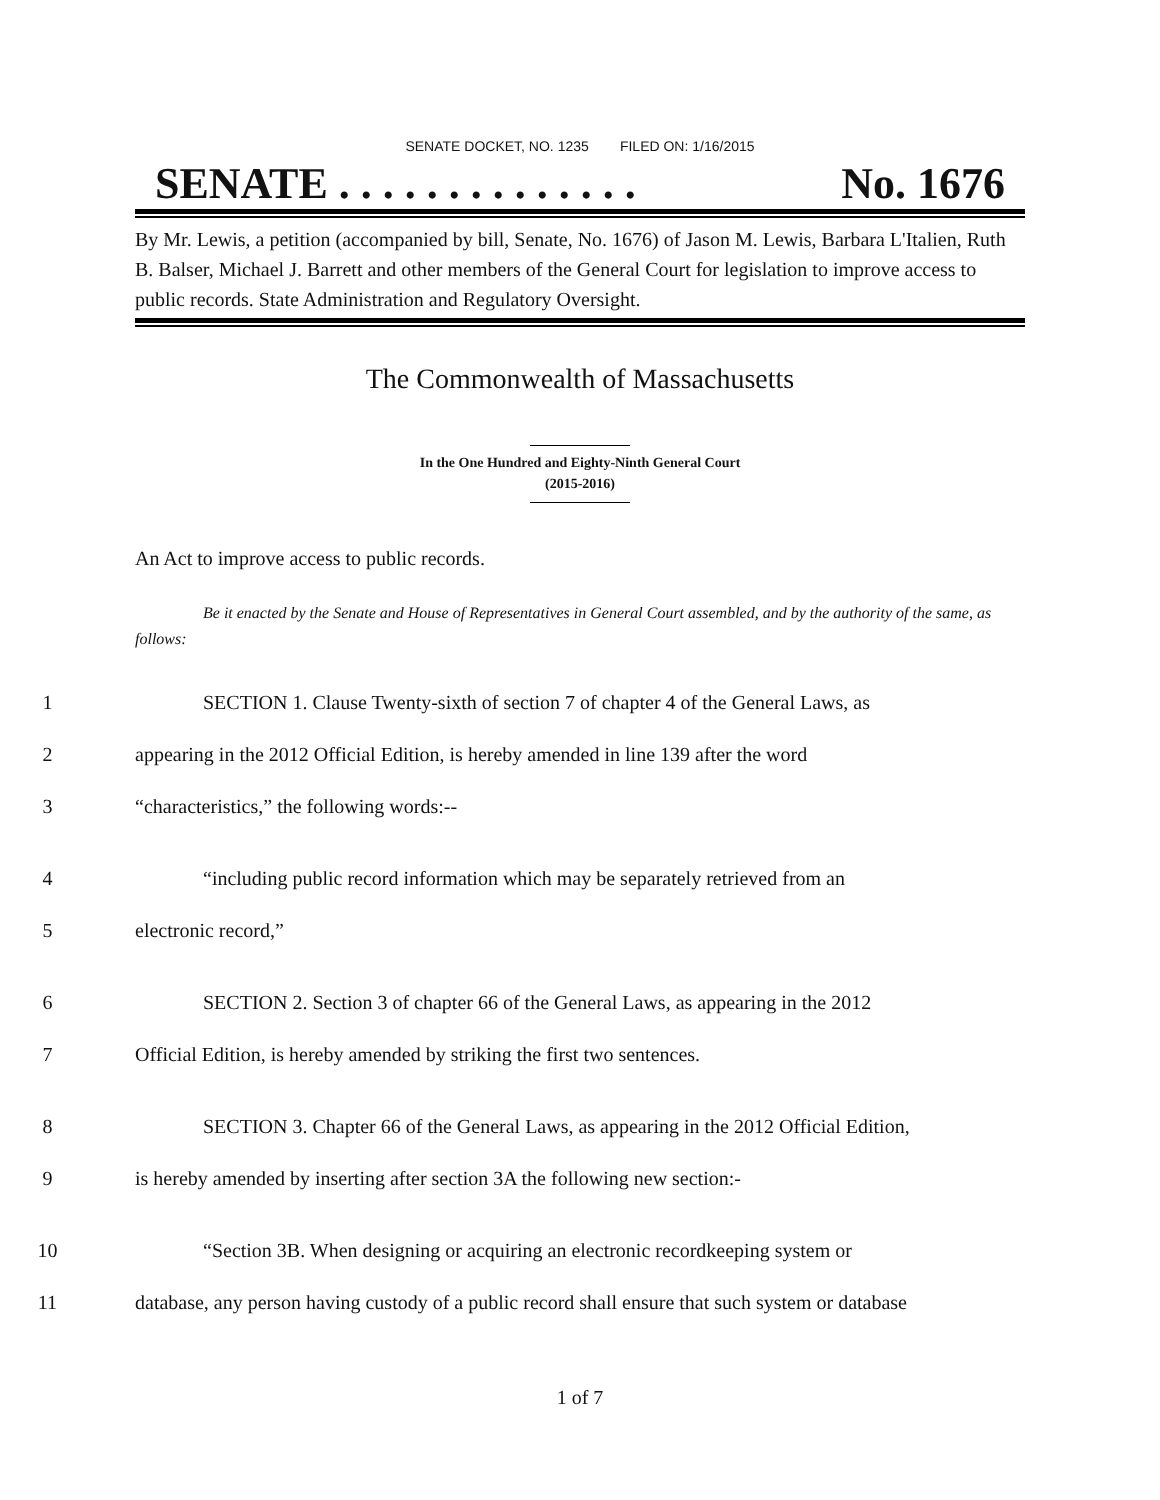SENATE DOCKET, NO. 1235 FILED ON: 1/16/2015
SENATE . . . . . . . . . . . . . . No. 1676
By Mr. Lewis, a petition (accompanied by bill, Senate, No. 1676) of Jason M. Lewis, Barbara L'Italien, Ruth B. Balser, Michael J. Barrett and other members of the General Court for legislation to improve access to public records. State Administration and Regulatory Oversight.
The Commonwealth of Massachusetts
In the One Hundred and Eighty-Ninth General Court
(2015-2016)
An Act to improve access to public records.
Be it enacted by the Senate and House of Representatives in General Court assembled, and by the authority of the same, as follows:
1 SECTION 1. Clause Twenty-sixth of section 7 of chapter 4 of the General Laws, as
2 appearing in the 2012 Official Edition, is hereby amended in line 139 after the word
3 “characteristics,” the following words:--
4 “including public record information which may be separately retrieved from an
5 electronic record,”
6 SECTION 2. Section 3 of chapter 66 of the General Laws, as appearing in the 2012
7 Official Edition, is hereby amended by striking the first two sentences.
8 SECTION 3. Chapter 66 of the General Laws, as appearing in the 2012 Official Edition,
9 is hereby amended by inserting after section 3A the following new section:-
10 “Section 3B. When designing or acquiring an electronic recordkeeping system or
11 database, any person having custody of a public record shall ensure that such system or database
1 of 7